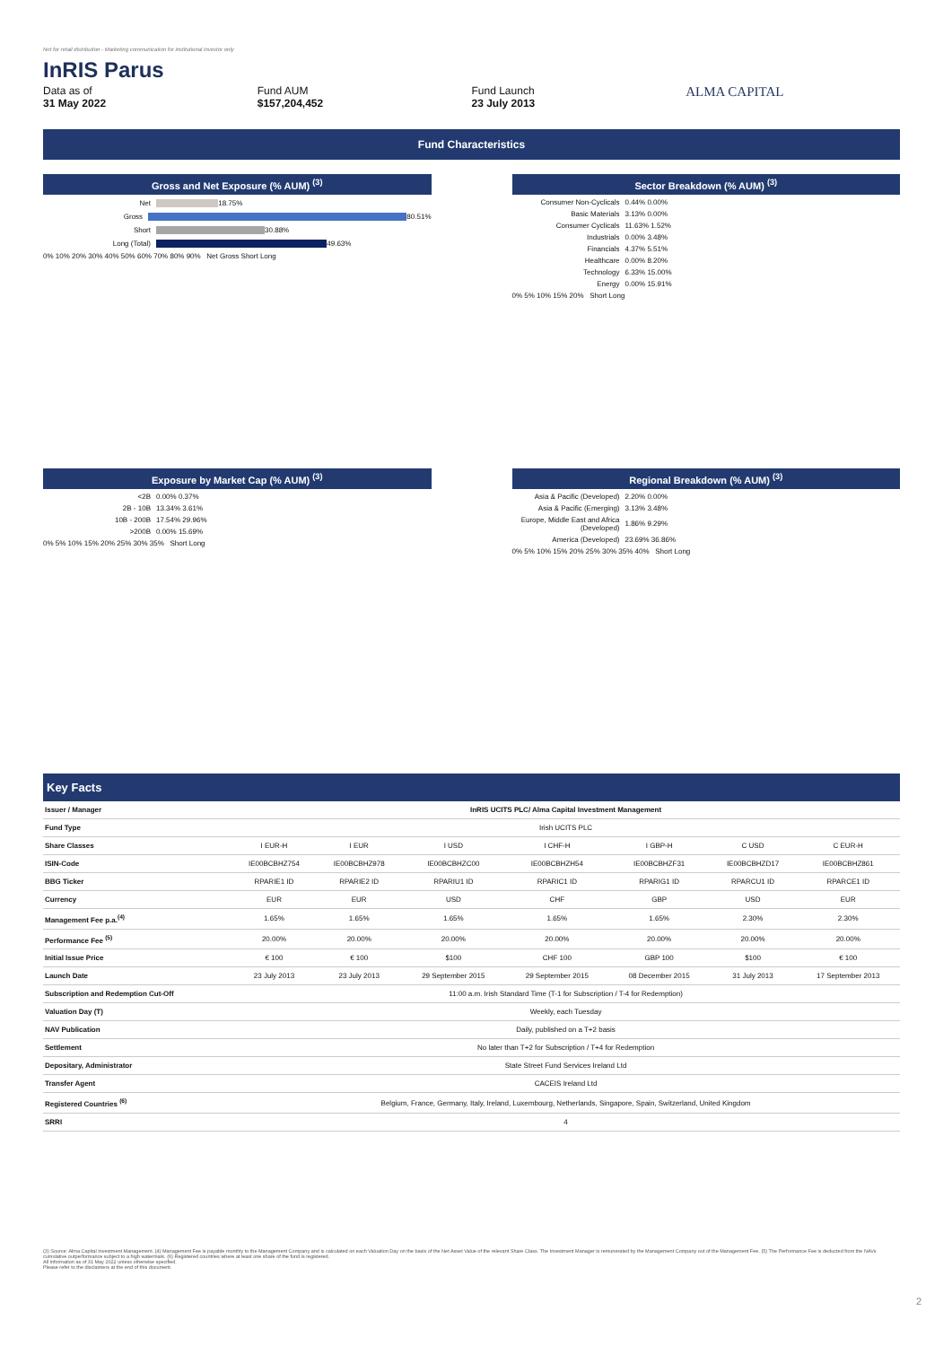Not for retail distribution - Marketing communication for institutional investor only
InRIS Parus
Data as of
31 May 2022
Fund AUM
$157,204,452
Fund Launch
23 July 2013
ALMA CAPITAL
Fund Characteristics
Gross and Net Exposure (% AUM) <sup>(3)</sup>
Net
18.75%
Gross
80.51%
Short
30.88%
Long (Total)
49.63%
0% 10% 20% 30% 40% 50% 60% 70% 80% 90% Net Gross Short Long
Sector Breakdown (% AUM) <sup>(3)</sup>
Consumer Non-Cyclicals 0.44% 0.00%
Basic Materials 3.13% 0.00%
Consumer Cyclicals 11.63% 1.52%
Industrials 0.00% 3.48%
Financials 4.37% 5.51%
Healthcare 0.00% 8.20%
Technology 6.33% 15.00%
Energy 0.00% 15.91%
0% 5% 10% 15% 20% Short Long
Exposure by Market Cap (% AUM) <sup>(3)</sup>
<2B 0.00% 0.37%
2B - 10B 13.34% 3.61%
10B - 200B 17.54% 29.96%
>200B 0.00% 15.69%
0% 5% 10% 15% 20% 25% 30% 35% Short Long
Regional Breakdown (% AUM) <sup>(3)</sup>
Asia & Pacific (Developed) 2.20% 0.00%
Asia & Pacific (Emerging) 3.13% 3.48%
Europe, Middle East and Africa (Developed) 1.86% 9.29%
America (Developed) 23.69% 36.86%
0% 5% 10% 15% 20% 25% 30% 35% 40% Short Long
Key Facts
| Issuer / Manager | InRIS UCITS PLC/ Alma Capital Investment Management | | | | | | |
| Fund Type | Irish UCITS PLC | | | | | | |
| Share Classes | I EUR-H | I EUR | I USD | I CHF-H | I GBP-H | C USD | C EUR-H |
| ISIN-Code | IE00BCBHZ754 | IE00BCBHZ978 | IE00BCBHZC00 | IE00BCBHZH54 | IE00BCBHZF31 | IE00BCBHZD17 | IE00BCBHZ861 |
| BBG Ticker | RPARIE1 ID | RPARIE2 ID | RPARIU1 ID | RPARIC1 ID | RPARIG1 ID | RPARCU1 ID | RPARCE1 ID |
| Currency | EUR | EUR | USD | CHF | GBP | USD | EUR |
| Management Fee p.a.<sup>(4)</sup> | 1.65% | 1.65% | 1.65% | 1.65% | 1.65% | 2.30% | 2.30% |
| Performance Fee <sup>(5)</sup> | 20.00% | 20.00% | 20.00% | 20.00% | 20.00% | 20.00% | 20.00% |
| Initial Issue Price | € 100 | € 100 | $100 | CHF 100 | GBP 100 | $100 | € 100 |
| Launch Date | 23 July 2013 | 23 July 2013 | 29 September 2015 | 29 September 2015 | 08 December 2015 | 31 July 2013 | 17 September 2013 |
| Subscription and Redemption Cut-Off | 11:00 a.m. Irish Standard Time (T-1 for Subscription / T-4 for Redemption) | | | | | | |
| Valuation Day (T) | Weekly, each Tuesday | | | | | | |
| NAV Publication | Daily, published on a T+2 basis | | | | | | |
| Settlement | No later than T+2 for Subscription / T+4 for Redemption | | | | | | |
| Depositary, Administrator | State Street Fund Services Ireland Ltd | | | | | | |
| Transfer Agent | CACEIS Ireland Ltd | | | | | | |
| Registered Countries <sup>(6)</sup> | Belgium, France, Germany, Italy, Ireland, Luxembourg, Netherlands, Singapore, Spain, Switzerland, United Kingdom | | | | | | |
| SRRI | 4 | | | | | | |
(3) Source: Alma Capital Investment Management. (4) Management Fee is payable monthly to the Management Company and is calculated on each Valuation Day on the basis of the Net Asset Value of the relevant Share Class. The Investment Manager is remunerated by the Management Company out of the Management Fee. (5) The Performance Fee is deducted from the NAVs cumulative outperformance subject to a high watermark. (6) Registered countries where at least one share of the fund is registered.
All information as of 31 May 2022 unless otherwise specified.
Please refer to the disclaimers at the end of this document.
2